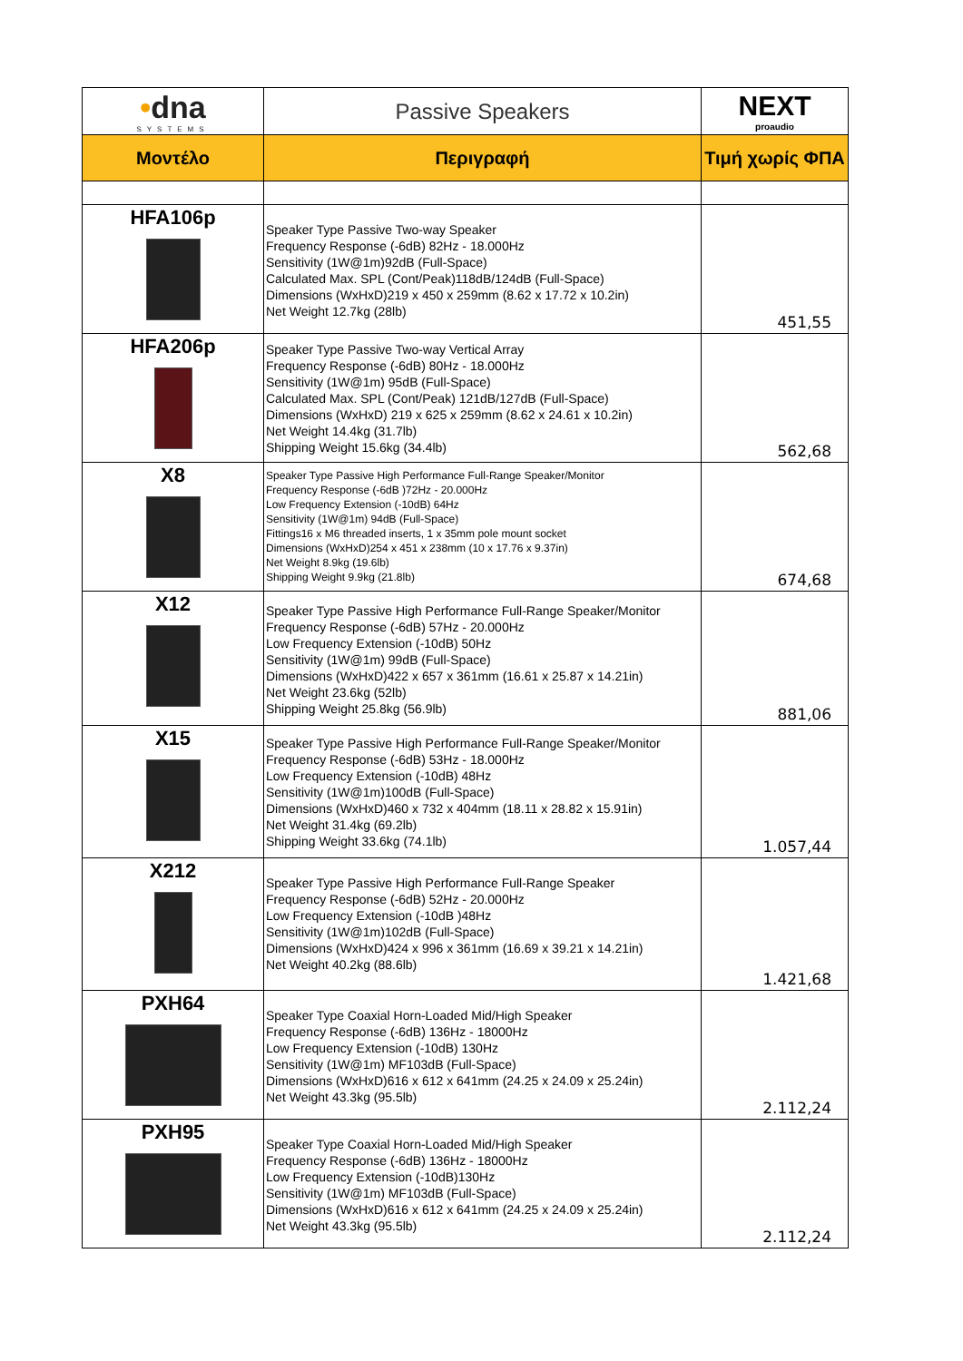| • dna SYSTEMS | Passive Speakers | NEXT proaudio |
| Μοντέλο | Περιγραφή | Τιμή χωρίς ΦΠΑ |
| HFA106p | Speaker Type Passive Two-way Speaker Frequency Response (-6dB) 82Hz - 18.000Hz Sensitivity (1W@1m)92dB (Full-Space) Calculated Max. SPL (Cont/Peak)118dB/124dB (Full-Space) Dimensions (WxHxD)219 x 450 x 259mm (8.62 x 17.72 x 10.2in) Net Weight 12.7kg (28lb) | 451,55 |
| HFA206p | Speaker Type Passive Two-way Vertical Array Frequency Response (-6dB) 80Hz - 18.000Hz Sensitivity (1W@1m) 95dB (Full-Space) Calculated Max. SPL (Cont/Peak) 121dB/127dB (Full-Space) Dimensions (WxHxD) 219 x 625 x 259mm (8.62 x 24.61 x 10.2in) Net Weight 14.4kg (31.7lb) Shipping Weight 15.6kg (34.4lb) | 562,68 |
| X8 | Speaker Type Passive High Performance Full-Range Speaker/Monitor Frequency Response (-6dB )72Hz - 20.000Hz Low Frequency Extension (-10dB) 64Hz Sensitivity (1W@1m) 94dB (Full-Space) Fittings16 x M6 threaded inserts, 1 x 35mm pole mount socket Dimensions (WxHxD)254 x 451 x 238mm (10 x 17.76 x 9.37in) Net Weight 8.9kg (19.6lb) Shipping Weight 9.9kg (21.8lb) | 674,68 |
| X12 | Speaker Type Passive High Performance Full-Range Speaker/Monitor Frequency Response (-6dB) 57Hz - 20.000Hz Low Frequency Extension (-10dB) 50Hz Sensitivity (1W@1m) 99dB (Full-Space) Dimensions (WxHxD)422 x 657 x 361mm (16.61 x 25.87 x 14.21in) Net Weight 23.6kg (52lb) Shipping Weight 25.8kg (56.9lb) | 881,06 |
| X15 | Speaker Type Passive High Performance Full-Range Speaker/Monitor Frequency Response (-6dB) 53Hz - 18.000Hz Low Frequency Extension (-10dB) 48Hz Sensitivity (1W@1m)100dB (Full-Space) Dimensions (WxHxD)460 x 732 x 404mm (18.11 x 28.82 x 15.91in) Net Weight 31.4kg (69.2lb) Shipping Weight 33.6kg (74.1lb) | 1.057,44 |
| X212 | Speaker Type Passive High Performance Full-Range Speaker Frequency Response (-6dB) 52Hz - 20.000Hz Low Frequency Extension (-10dB )48Hz Sensitivity (1W@1m)102dB (Full-Space) Dimensions (WxHxD)424 x 996 x 361mm (16.69 x 39.21 x 14.21in) Net Weight 40.2kg (88.6lb) | 1.421,68 |
| PXH64 | Speaker Type Coaxial Horn-Loaded Mid/High Speaker Frequency Response (-6dB) 136Hz - 18000Hz Low Frequency Extension (-10dB) 130Hz Sensitivity (1W@1m) MF103dB (Full-Space) Dimensions (WxHxD)616 x 612 x 641mm (24.25 x 24.09 x 25.24in) Net Weight 43.3kg (95.5lb) | 2.112,24 |
| PXH95 | Speaker Type Coaxial Horn-Loaded Mid/High Speaker Frequency Response (-6dB) 136Hz - 18000Hz Low Frequency Extension (-10dB)130Hz Sensitivity (1W@1m) MF103dB (Full-Space) Dimensions (WxHxD)616 x 612 x 641mm (24.25 x 24.09 x 25.24in) Net Weight 43.3kg (95.5lb) | 2.112,24 |